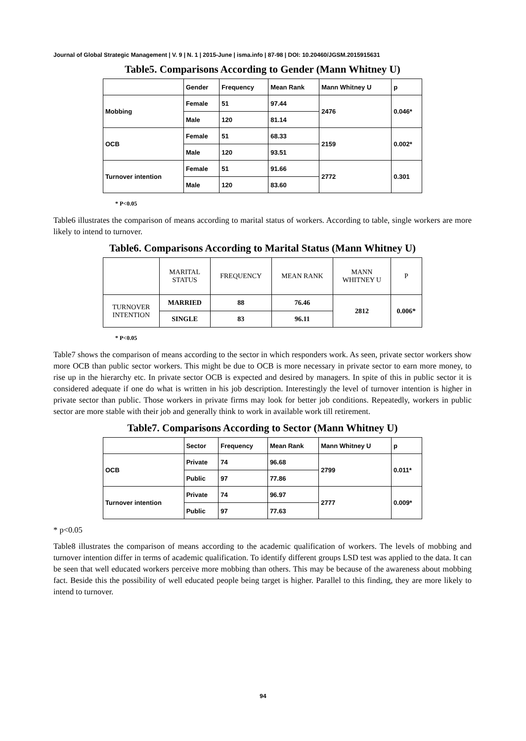Journal of Global Strategic Management | V. 9 | N. 1 | 2015-June | isma.info | 87-98 | DOI: 10.20460/JGSM.2015915631
Table5. Comparisons According to Gender (Mann Whitney U)
| | Gender | Frequency | Mean Rank | Mann Whitney U | p |
| Mobbing | Female | 51 | 97.44 | 2476 | 0.046* |
| | Male | 120 | 81.14 | | |
| OCB | Female | 51 | 68.33 | 2159 | 0.002* |
| | Male | 120 | 93.51 | | |
| Turnover intention | Female | 51 | 91.66 | 2772 | 0.301 |
| | Male | 120 | 83.60 | | |
* P<0.05
Table6 illustrates the comparison of means according to marital status of workers. According to table, single workers are more likely to intend to turnover.
Table6. Comparisons According to Marital Status (Mann Whitney U)
| | MARITAL STATUS | FREQUENCY | MEAN RANK | MANN WHITNEY U | P |
| TURNOVER INTENTION | MARRIED | 88 | 76.46 | 2812 | 0.006* |
| | SINGLE | 83 | 96.11 | | |
* P<0.05
Table7 shows the comparison of means according to the sector in which responders work. As seen, private sector workers show more OCB than public sector workers. This might be due to OCB is more necessary in private sector to earn more money, to rise up in the hierarchy etc. In private sector OCB is expected and desired by managers. In spite of this in public sector it is considered adequate if one do what is written in his job description. Interestingly the level of turnover intention is higher in private sector than public. Those workers in private firms may look for better job conditions. Repeatedly, workers in public sector are more stable with their job and generally think to work in available work till retirement.
Table7. Comparisons According to Sector (Mann Whitney U)
| | Sector | Frequency | Mean Rank | Mann Whitney U | p |
| OCB | Private | 74 | 96.68 | 2799 | 0.011* |
| | Public | 97 | 77.86 | | |
| Turnover intention | Private | 74 | 96.97 | 2777 | 0.009* |
| | Public | 97 | 77.63 | | |
* p<0.05
Table8 illustrates the comparison of means according to the academic qualification of workers. The levels of mobbing and turnover intention differ in terms of academic qualification. To identify different groups LSD test was applied to the data. It can be seen that well educated workers perceive more mobbing than others. This may be because of the awareness about mobbing fact. Beside this the possibility of well educated people being target is higher. Parallel to this finding, they are more likely to intend to turnover.
94